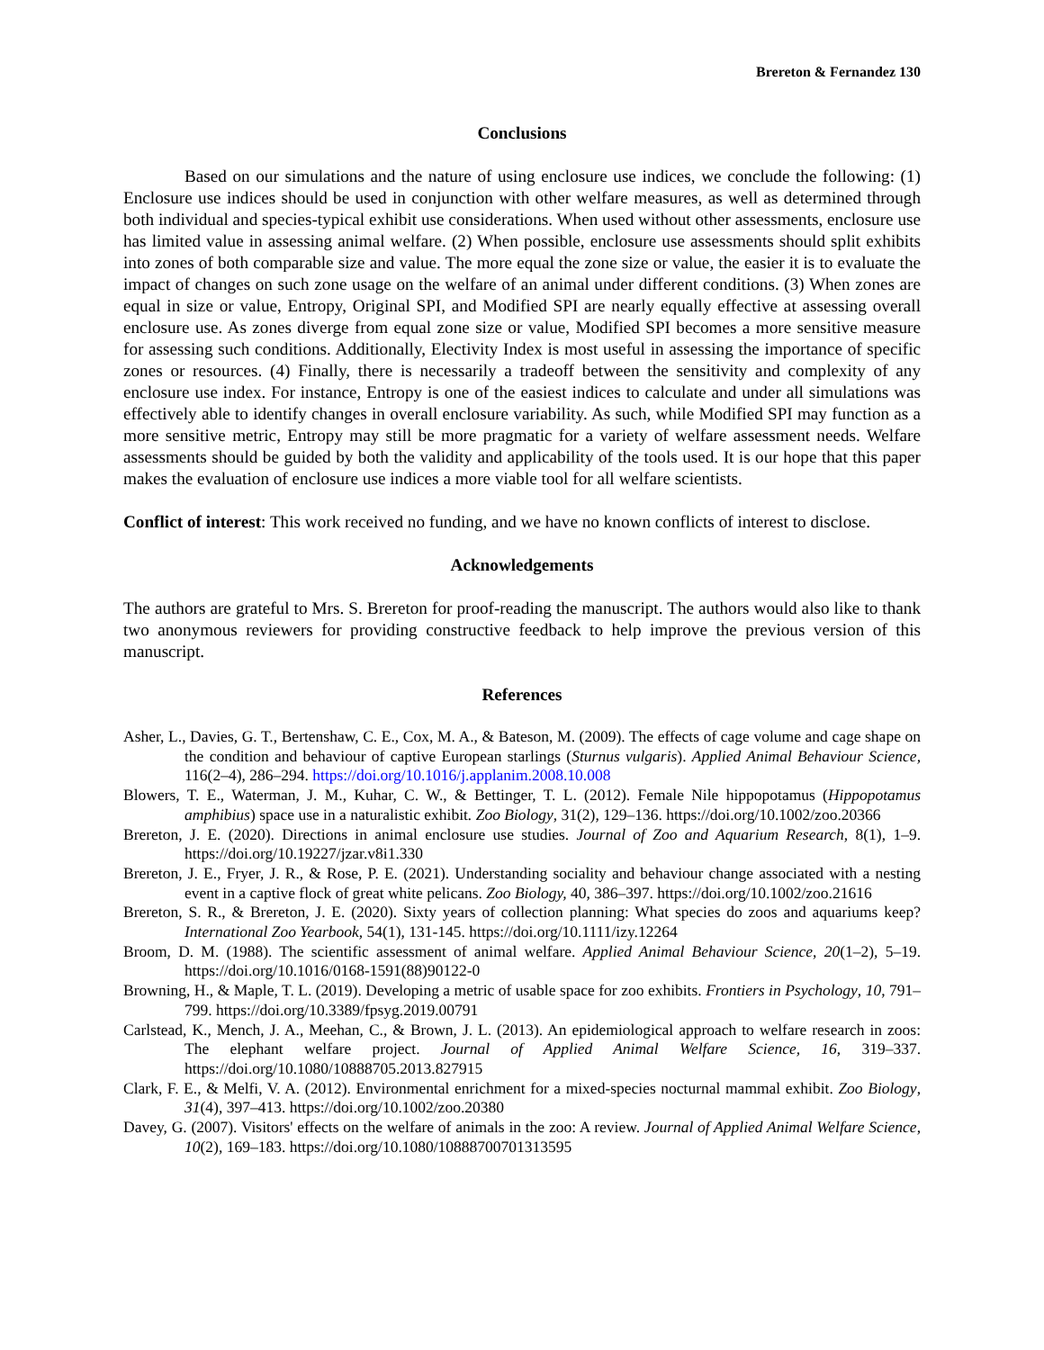Brereton & Fernandez 130
Conclusions
Based on our simulations and the nature of using enclosure use indices, we conclude the following: (1) Enclosure use indices should be used in conjunction with other welfare measures, as well as determined through both individual and species-typical exhibit use considerations. When used without other assessments, enclosure use has limited value in assessing animal welfare. (2) When possible, enclosure use assessments should split exhibits into zones of both comparable size and value. The more equal the zone size or value, the easier it is to evaluate the impact of changes on such zone usage on the welfare of an animal under different conditions. (3) When zones are equal in size or value, Entropy, Original SPI, and Modified SPI are nearly equally effective at assessing overall enclosure use. As zones diverge from equal zone size or value, Modified SPI becomes a more sensitive measure for assessing such conditions. Additionally, Electivity Index is most useful in assessing the importance of specific zones or resources. (4) Finally, there is necessarily a tradeoff between the sensitivity and complexity of any enclosure use index. For instance, Entropy is one of the easiest indices to calculate and under all simulations was effectively able to identify changes in overall enclosure variability. As such, while Modified SPI may function as a more sensitive metric, Entropy may still be more pragmatic for a variety of welfare assessment needs. Welfare assessments should be guided by both the validity and applicability of the tools used. It is our hope that this paper makes the evaluation of enclosure use indices a more viable tool for all welfare scientists.
Conflict of interest: This work received no funding, and we have no known conflicts of interest to disclose.
Acknowledgements
The authors are grateful to Mrs. S. Brereton for proof-reading the manuscript. The authors would also like to thank two anonymous reviewers for providing constructive feedback to help improve the previous version of this manuscript.
References
Asher, L., Davies, G. T., Bertenshaw, C. E., Cox, M. A., & Bateson, M. (2009). The effects of cage volume and cage shape on the condition and behaviour of captive European starlings (Sturnus vulgaris). Applied Animal Behaviour Science, 116(2–4), 286–294. https://doi.org/10.1016/j.applanim.2008.10.008
Blowers, T. E., Waterman, J. M., Kuhar, C. W., & Bettinger, T. L. (2012). Female Nile hippopotamus (Hippopotamus amphibius) space use in a naturalistic exhibit. Zoo Biology, 31(2), 129–136. https://doi.org/10.1002/zoo.20366
Brereton, J. E. (2020). Directions in animal enclosure use studies. Journal of Zoo and Aquarium Research, 8(1), 1–9. https://doi.org/10.19227/jzar.v8i1.330
Brereton, J. E., Fryer, J. R., & Rose, P. E. (2021). Understanding sociality and behaviour change associated with a nesting event in a captive flock of great white pelicans. Zoo Biology, 40, 386–397. https://doi.org/10.1002/zoo.21616
Brereton, S. R., & Brereton, J. E. (2020). Sixty years of collection planning: What species do zoos and aquariums keep? International Zoo Yearbook, 54(1), 131-145. https://doi.org/10.1111/izy.12264
Broom, D. M. (1988). The scientific assessment of animal welfare. Applied Animal Behaviour Science, 20(1–2), 5–19. https://doi.org/10.1016/0168-1591(88)90122-0
Browning, H., & Maple, T. L. (2019). Developing a metric of usable space for zoo exhibits. Frontiers in Psychology, 10, 791–799. https://doi.org/10.3389/fpsyg.2019.00791
Carlstead, K., Mench, J. A., Meehan, C., & Brown, J. L. (2013). An epidemiological approach to welfare research in zoos: The elephant welfare project. Journal of Applied Animal Welfare Science, 16, 319–337. https://doi.org/10.1080/10888705.2013.827915
Clark, F. E., & Melfi, V. A. (2012). Environmental enrichment for a mixed-species nocturnal mammal exhibit. Zoo Biology, 31(4), 397–413. https://doi.org/10.1002/zoo.20380
Davey, G. (2007). Visitors' effects on the welfare of animals in the zoo: A review. Journal of Applied Animal Welfare Science, 10(2), 169–183. https://doi.org/10.1080/10888700701313595